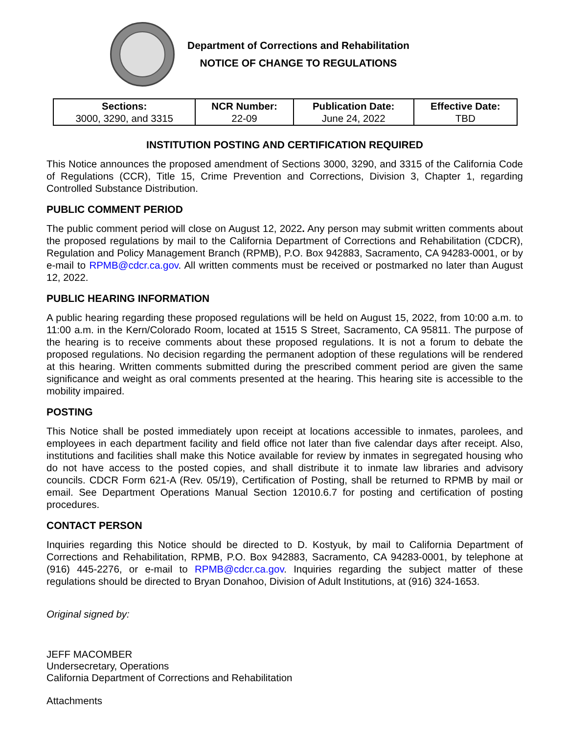Department of Corrections and Rehabilitation
NOTICE OF CHANGE TO REGULATIONS
| Sections: 3000, 3290, and 3315 | NCR Number: 22-09 | Publication Date: June 24, 2022 | Effective Date: TBD |
INSTITUTION POSTING AND CERTIFICATION REQUIRED
This Notice announces the proposed amendment of Sections 3000, 3290, and 3315 of the California Code of Regulations (CCR), Title 15, Crime Prevention and Corrections, Division 3, Chapter 1, regarding Controlled Substance Distribution.
PUBLIC COMMENT PERIOD
The public comment period will close on August 12, 2022. Any person may submit written comments about the proposed regulations by mail to the California Department of Corrections and Rehabilitation (CDCR), Regulation and Policy Management Branch (RPMB), P.O. Box 942883, Sacramento, CA 94283-0001, or by e-mail to RPMB@cdcr.ca.gov. All written comments must be received or postmarked no later than August 12, 2022.
PUBLIC HEARING INFORMATION
A public hearing regarding these proposed regulations will be held on August 15, 2022, from 10:00 a.m. to 11:00 a.m. in the Kern/Colorado Room, located at 1515 S Street, Sacramento, CA 95811. The purpose of the hearing is to receive comments about these proposed regulations. It is not a forum to debate the proposed regulations. No decision regarding the permanent adoption of these regulations will be rendered at this hearing. Written comments submitted during the prescribed comment period are given the same significance and weight as oral comments presented at the hearing. This hearing site is accessible to the mobility impaired.
POSTING
This Notice shall be posted immediately upon receipt at locations accessible to inmates, parolees, and employees in each department facility and field office not later than five calendar days after receipt. Also, institutions and facilities shall make this Notice available for review by inmates in segregated housing who do not have access to the posted copies, and shall distribute it to inmate law libraries and advisory councils. CDCR Form 621-A (Rev. 05/19), Certification of Posting, shall be returned to RPMB by mail or email. See Department Operations Manual Section 12010.6.7 for posting and certification of posting procedures.
CONTACT PERSON
Inquiries regarding this Notice should be directed to D. Kostyuk, by mail to California Department of Corrections and Rehabilitation, RPMB, P.O. Box 942883, Sacramento, CA 94283-0001, by telephone at (916) 445-2276, or e-mail to RPMB@cdcr.ca.gov. Inquiries regarding the subject matter of these regulations should be directed to Bryan Donahoo, Division of Adult Institutions, at (916) 324-1653.
Original signed by:
JEFF MACOMBER
Undersecretary, Operations
California Department of Corrections and Rehabilitation
Attachments